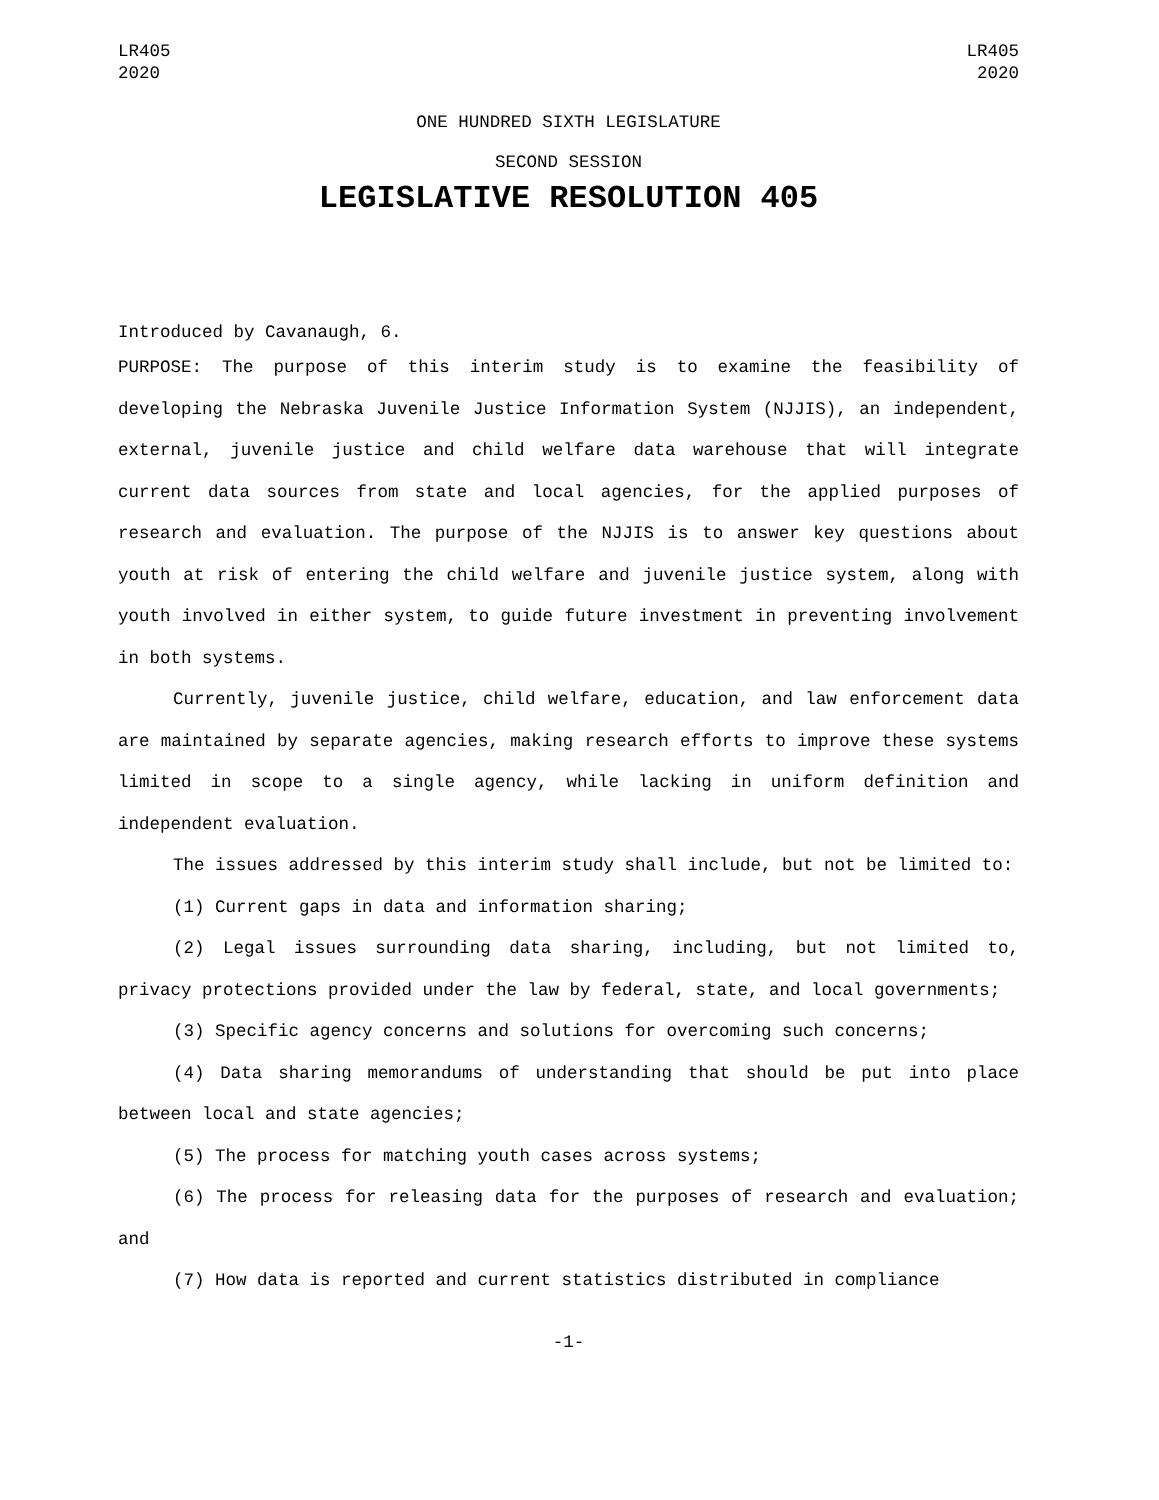LR405
2020
LR405
2020
ONE HUNDRED SIXTH LEGISLATURE
SECOND SESSION
LEGISLATIVE RESOLUTION 405
Introduced by Cavanaugh, 6.
PURPOSE: The purpose of this interim study is to examine the feasibility of developing the Nebraska Juvenile Justice Information System (NJJIS), an independent, external, juvenile justice and child welfare data warehouse that will integrate current data sources from state and local agencies, for the applied purposes of research and evaluation. The purpose of the NJJIS is to answer key questions about youth at risk of entering the child welfare and juvenile justice system, along with youth involved in either system, to guide future investment in preventing involvement in both systems.
Currently, juvenile justice, child welfare, education, and law enforcement data are maintained by separate agencies, making research efforts to improve these systems limited in scope to a single agency, while lacking in uniform definition and independent evaluation.
The issues addressed by this interim study shall include, but not be limited to:
(1) Current gaps in data and information sharing;
(2) Legal issues surrounding data sharing, including, but not limited to, privacy protections provided under the law by federal, state, and local governments;
(3) Specific agency concerns and solutions for overcoming such concerns;
(4) Data sharing memorandums of understanding that should be put into place between local and state agencies;
(5) The process for matching youth cases across systems;
(6) The process for releasing data for the purposes of research and evaluation; and
(7) How data is reported and current statistics distributed in compliance
-1-